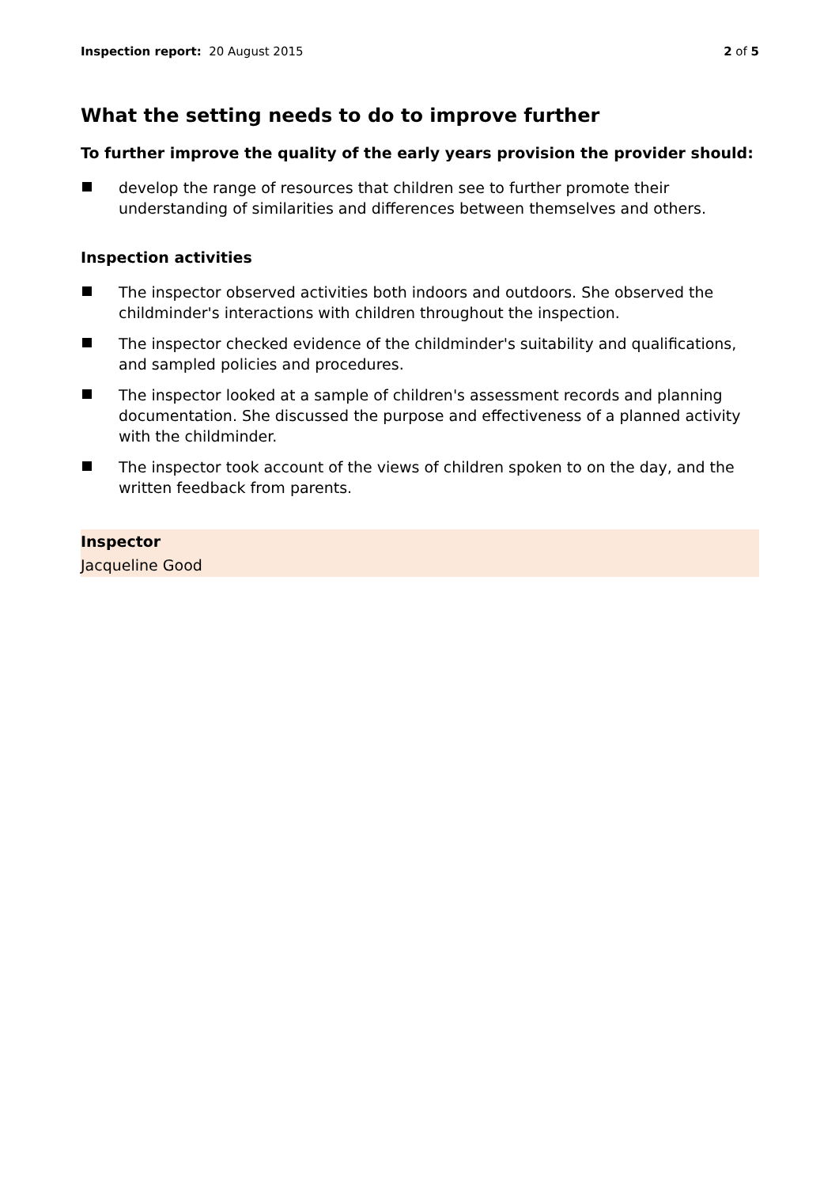Inspection report: 20 August 2015 2 of 5
What the setting needs to do to improve further
To further improve the quality of the early years provision the provider should:
develop the range of resources that children see to further promote their understanding of similarities and differences between themselves and others.
Inspection activities
The inspector observed activities both indoors and outdoors. She observed the childminder's interactions with children throughout the inspection.
The inspector checked evidence of the childminder's suitability and qualifications, and sampled policies and procedures.
The inspector looked at a sample of children's assessment records and planning documentation. She discussed the purpose and effectiveness of a planned activity with the childminder.
The inspector took account of the views of children spoken to on the day, and the written feedback from parents.
Inspector
Jacqueline Good